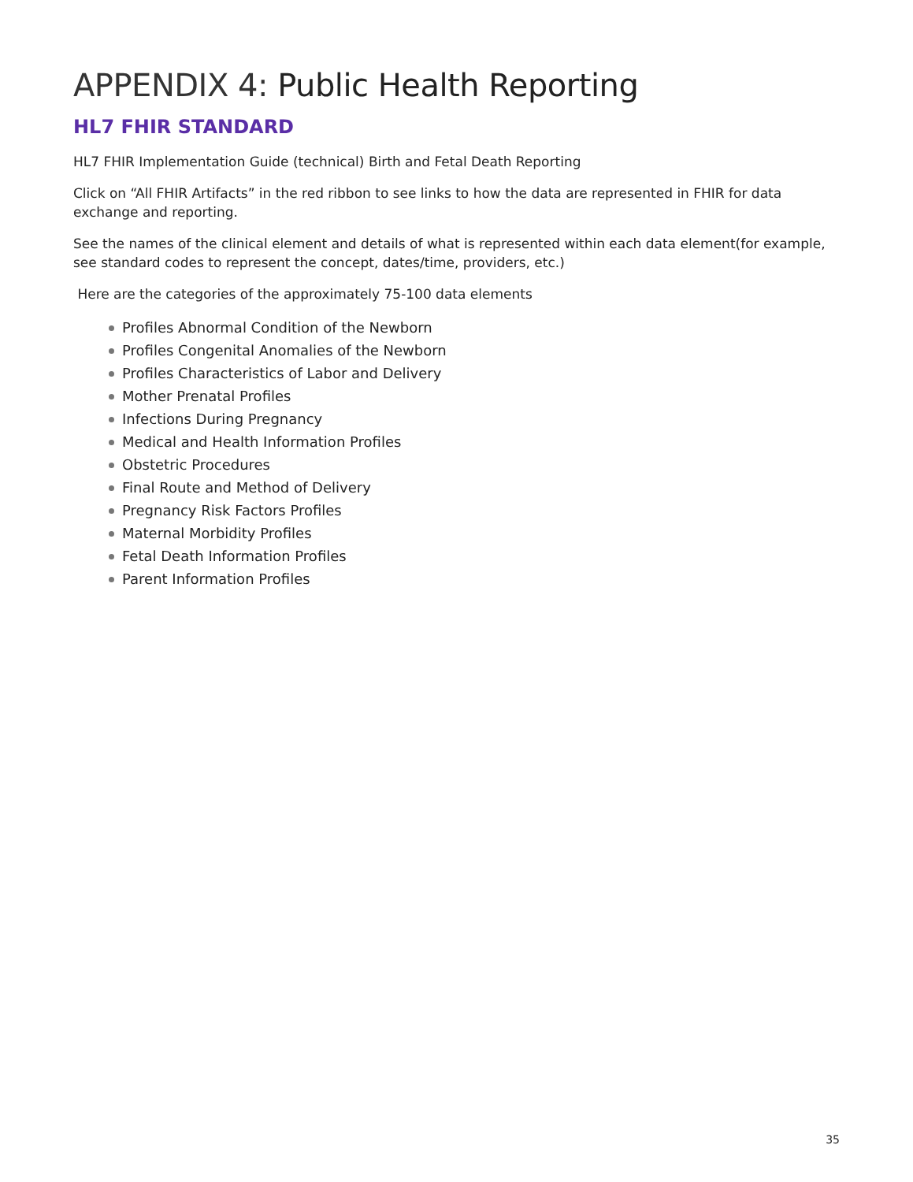APPENDIX 4: Public Health Reporting
HL7 FHIR STANDARD
HL7 FHIR Implementation Guide (technical) Birth and Fetal Death Reporting
Click on “All FHIR Artifacts” in the red ribbon to see links to how the data are represented in FHIR for data exchange and reporting.
See the names of the clinical element and details of what is represented within each data element(for example, see standard codes to represent the concept, dates/time, providers, etc.)
Here are the categories of the approximately 75-100 data elements
Profiles Abnormal Condition of the Newborn
Profiles Congenital Anomalies of the Newborn
Profiles Characteristics of Labor and Delivery
Mother Prenatal Profiles
Infections During Pregnancy
Medical and Health Information Profiles
Obstetric Procedures
Final Route and Method of Delivery
Pregnancy Risk Factors Profiles
Maternal Morbidity Profiles
Fetal Death Information Profiles
Parent Information Profiles
35